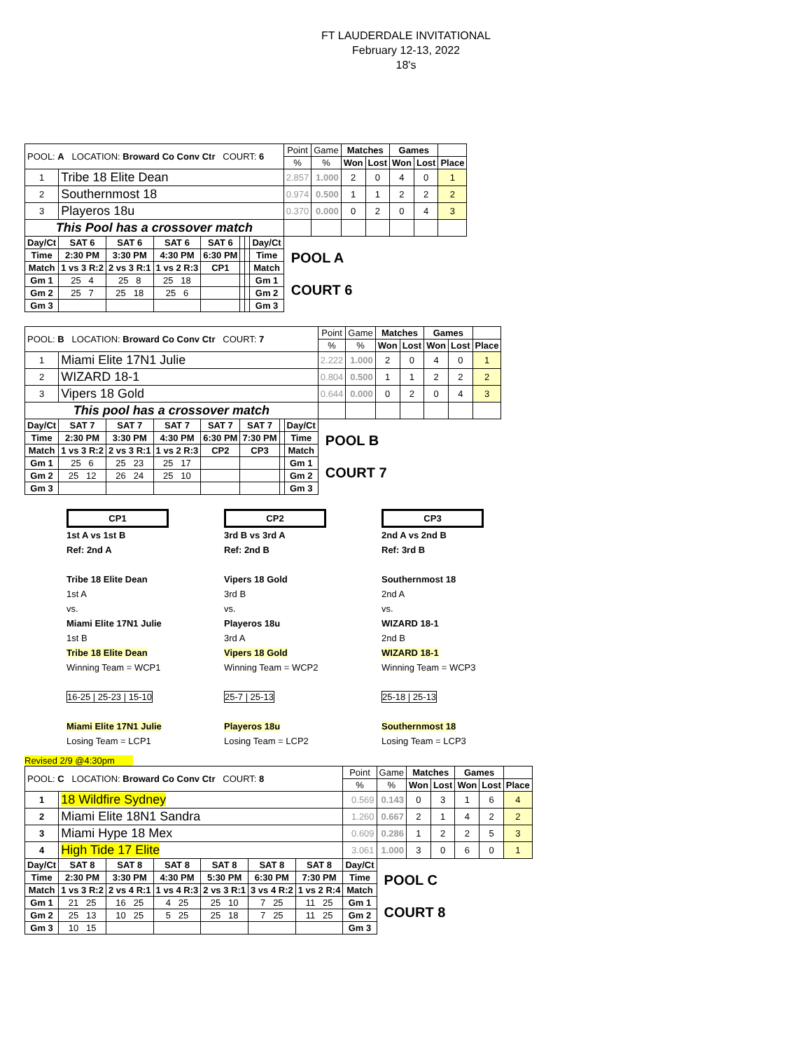FT LAUDERDALE INVITATIONAL
February 12-13, 2022
18's
| POOL: A LOCATION: Broward Co Conv Ctr COURT: 6 | | | | | | | | Point | Game | Matches | | Games | | |
| | | | | | | | | % | % | Won | Lost | Won | Lost | Place |
| 1 | Tribe 18 Elite Dean | | | | | | | 2.857 | 1.000 | 2 | 0 | 4 | 0 | 1 |
| 2 | Southernmost 18 | | | | | | | 0.974 | 0.500 | 1 | 1 | 2 | 2 | 2 |
| 3 | Playeros 18u | | | | | | | 0.370 | 0.000 | 0 | 2 | 0 | 4 | 3 |
| This Pool has a crossover match | | | | | | | | | | | | | | |
| Day/Ct | SAT 6 | SAT 6 | SAT 6 | SAT 6 | | | Day/Ct | POOL A COURT 6 | | | | | | |
| Time | 2:30 PM | 3:30 PM | 4:30 PM | 6:30 PM | | | Time | | | | | | | |
| Match | 1 vs 3 R:2 | 2 vs 3 R:1 | 1 vs 2 R:3 | CP1 | | | Match | | | | | | | |
| Gm 1 | 25 4 | 25 8 | 25 18 | | | | Gm 1 | | | | | | | |
| Gm 2 | 25 7 | 25 18 | 25 6 | | | | Gm 2 | | | | | | | |
| Gm 3 | | | | | | | Gm 3 | | | | | | | |
| POOL: B LOCATION: Broward Co Conv Ctr COURT: 7 | | | | | | | | Point | Game | Matches | | Games | | |
| | | | | | | | | % | % | Won | Lost | Won | Lost | Place |
| 1 | Miami Elite 17N1 Julie | | | | | | | 2.222 | 1.000 | 2 | 0 | 4 | 0 | 1 |
| 2 | WIZARD 18-1 | | | | | | | 0.804 | 0.500 | 1 | 1 | 2 | 2 | 2 |
| 3 | Vipers 18 Gold | | | | | | | 0.644 | 0.000 | 0 | 2 | 0 | 4 | 3 |
| This pool has a crossover match | | | | | | | | | | | | | | |
| Day/Ct | SAT 7 | SAT 7 | SAT 7 | SAT 7 | SAT 7 | | Day/Ct | POOL B COURT 7 | | | | | | |
| Time | 2:30 PM | 3:30 PM | 4:30 PM | 6:30 PM | 7:30 PM | | Time | | | | | | | |
| Match | 1 vs 3 R:2 | 2 vs 3 R:1 | 1 vs 2 R:3 | CP2 | CP3 | | Match | | | | | | | |
| Gm 1 | 25 6 | 25 23 | 25 17 | | | | Gm 1 | | | | | | | |
| Gm 2 | 25 12 | 26 24 | 25 10 | | | | Gm 2 | | | | | | | |
| Gm 3 | | | | | | | Gm 3 | | | | | | | |
CP1
1st A vs 1st B
Ref: 2nd A
Tribe 18 Elite Dean
1st A
vs.
Miami Elite 17N1 Julie
1st B
Tribe 18 Elite Dean
Winning Team = WCP1
16-25 | 25-23 | 15-10
Miami Elite 17N1 Julie
Losing Team = LCP1
CP2
3rd B vs 3rd A
Ref: 2nd B
Vipers 18 Gold
3rd B
vs.
Playeros 18u
3rd A
Vipers 18 Gold
Winning Team = WCP2
25-7 | 25-13
Playeros 18u
Losing Team = LCP2
CP3
2nd A vs 2nd B
Ref: 3rd B
Southernmost 18
2nd A
vs.
WIZARD 18-1
2nd B
WIZARD 18-1
Winning Team = WCP3
25-18 | 25-13
Southernmost 18
Losing Team = LCP3
Revised 2/9 @4:30pm
| POOL: C LOCATION: Broward Co Conv Ctr COURT: 8 | | | | | | | Point | Game | Matches | | Games | | |
| | | | | | | | % | % | Won | Lost | Won | Lost | Place |
| 1 | 18 Wildfire Sydney | | | | | | 0.569 | 0.143 | 0 | 3 | 1 | 6 | 4 |
| 2 | Miami Elite 18N1 Sandra | | | | | | 1.260 | 0.667 | 2 | 1 | 4 | 2 | 2 |
| 3 | Miami Hype 18 Mex | | | | | | 0.609 | 0.286 | 1 | 2 | 2 | 5 | 3 |
| 4 | High Tide 17 Elite | | | | | | 3.061 | 1.000 | 3 | 0 | 6 | 0 | 1 |
| Day/Ct | SAT 8 | SAT 8 | SAT 8 | SAT 8 | SAT 8 | SAT 8 | Day/Ct | POOL C COURT 8 | | | | | |
| Time | 2:30 PM | 3:30 PM | 4:30 PM | 5:30 PM | 6:30 PM | 7:30 PM | Time | | | | | | |
| Match | 1 vs 3 R:2 | 2 vs 4 R:1 | 1 vs 4 R:3 | 2 vs 3 R:1 | 3 vs 4 R:2 | 1 vs 2 R:4 | Match | | | | | | |
| Gm 1 | 21 25 | 16 25 | 4 25 | 25 10 | 7 25 | 11 25 | Gm 1 | | | | | | |
| Gm 2 | 25 13 | 10 25 | 5 25 | 25 18 | 7 25 | 11 25 | Gm 2 | | | | | | |
| Gm 3 | 10 15 | | | | | | Gm 3 | | | | | | |